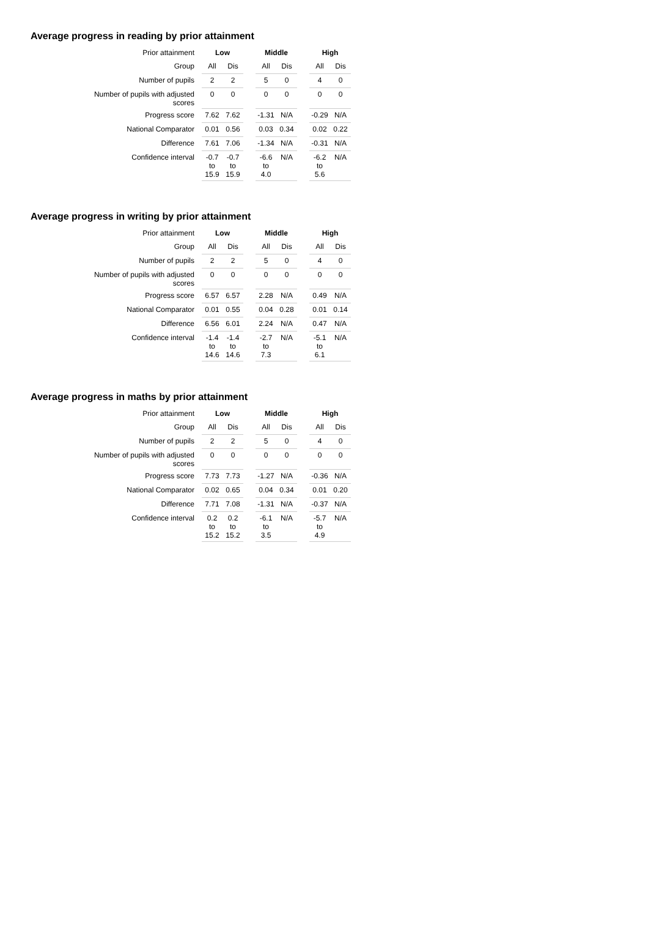Average progress in reading by prior attainment
| Prior attainment | Low | | | Middle | | | High | |
| Group | All | Dis | | All | Dis | | All | Dis |
| Number of pupils | 2 | 2 | | 5 | 0 | | 4 | 0 |
| Number of pupils with adjusted scores | 0 | 0 | | 0 | 0 | | 0 | 0 |
| Progress score | 7.62 | 7.62 | | -1.31 | N/A | | -0.29 | N/A |
| National Comparator | 0.01 | 0.56 | | 0.03 | 0.34 | | 0.02 | 0.22 |
| Difference | 7.61 | 7.06 | | -1.34 | N/A | | -0.31 | N/A |
| Confidence interval | -0.7 to 15.9 | -0.7 to 15.9 | | -6.6 to 4.0 | N/A | | -6.2 to 5.6 | N/A |
Average progress in writing by prior attainment
| Prior attainment | Low | | | Middle | | | High | |
| Group | All | Dis | | All | Dis | | All | Dis |
| Number of pupils | 2 | 2 | | 5 | 0 | | 4 | 0 |
| Number of pupils with adjusted scores | 0 | 0 | | 0 | 0 | | 0 | 0 |
| Progress score | 6.57 | 6.57 | | 2.28 | N/A | | 0.49 | N/A |
| National Comparator | 0.01 | 0.55 | | 0.04 | 0.28 | | 0.01 | 0.14 |
| Difference | 6.56 | 6.01 | | 2.24 | N/A | | 0.47 | N/A |
| Confidence interval | -1.4 to 14.6 | -1.4 to 14.6 | | -2.7 to 7.3 | N/A | | -5.1 to 6.1 | N/A |
Average progress in maths by prior attainment
| Prior attainment | Low | | | Middle | | | High | |
| Group | All | Dis | | All | Dis | | All | Dis |
| Number of pupils | 2 | 2 | | 5 | 0 | | 4 | 0 |
| Number of pupils with adjusted scores | 0 | 0 | | 0 | 0 | | 0 | 0 |
| Progress score | 7.73 | 7.73 | | -1.27 | N/A | | -0.36 | N/A |
| National Comparator | 0.02 | 0.65 | | 0.04 | 0.34 | | 0.01 | 0.20 |
| Difference | 7.71 | 7.08 | | -1.31 | N/A | | -0.37 | N/A |
| Confidence interval | 0.2 to 15.2 | 0.2 to 15.2 | | -6.1 to 3.5 | N/A | | -5.7 to 4.9 | N/A |